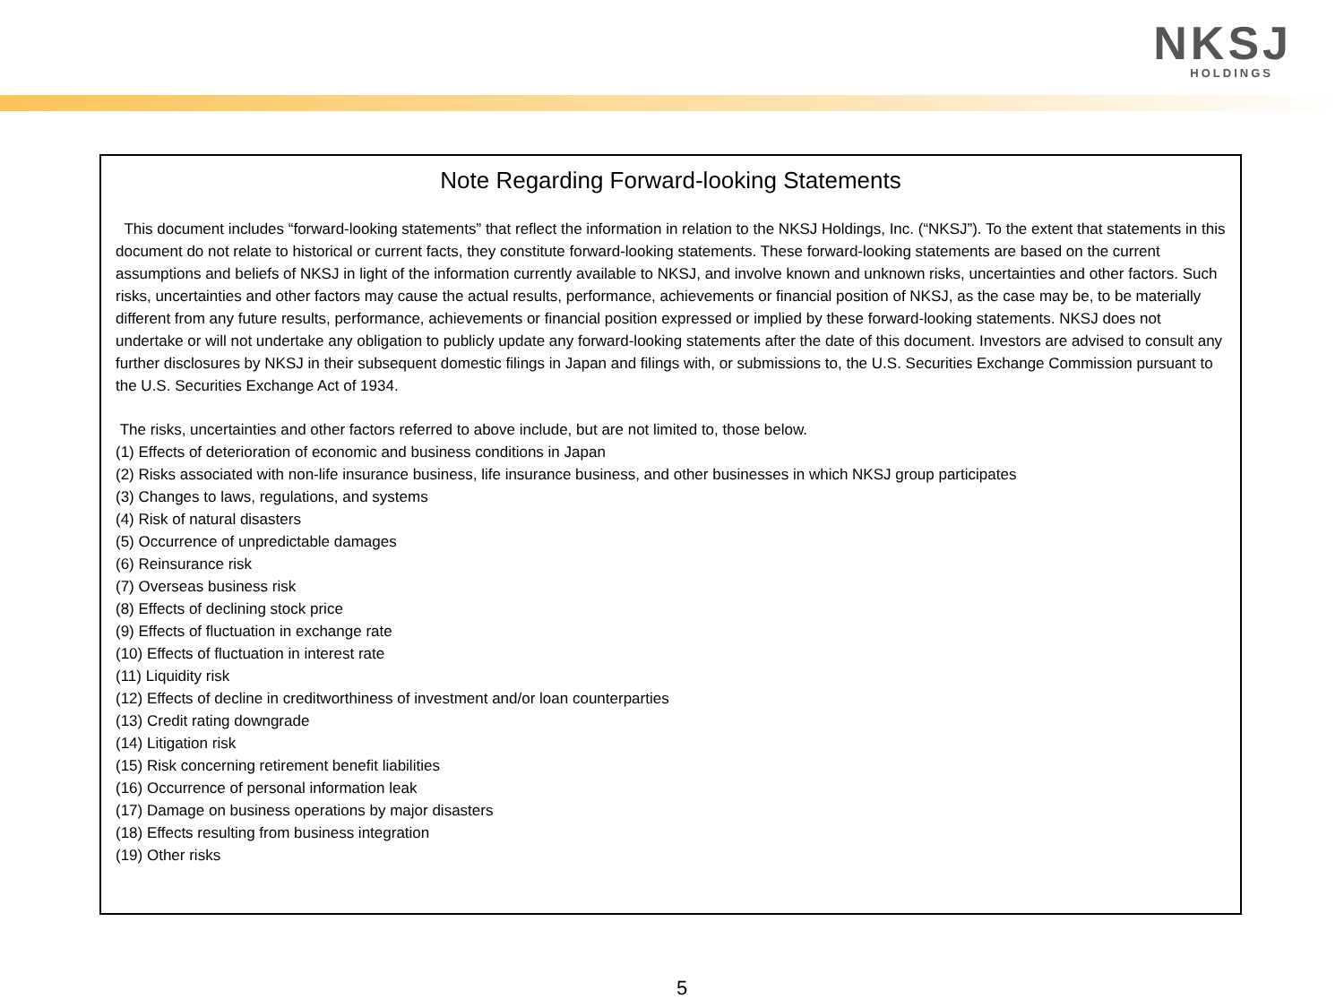NKSJ
HOLDINGS
Note Regarding Forward-looking Statements
This document includes “forward-looking statements” that reflect the information in relation to the NKSJ Holdings, Inc. (“NKSJ”). To the extent that statements in this document do not relate to historical or current facts, they constitute forward-looking statements. These forward-looking statements are based on the current assumptions and beliefs of NKSJ in light of the information currently available to NKSJ, and involve known and unknown risks, uncertainties and other factors. Such risks, uncertainties and other factors may cause the actual results, performance, achievements or financial position of NKSJ, as the case may be, to be materially different from any future results, performance, achievements or financial position expressed or implied by these forward-looking statements. NKSJ does not undertake or will not undertake any obligation to publicly update any forward-looking statements after the date of this document. Investors are advised to consult any further disclosures by NKSJ in their subsequent domestic filings in Japan and filings with, or submissions to, the U.S. Securities Exchange Commission pursuant to the U.S. Securities Exchange Act of 1934.
The risks, uncertainties and other factors referred to above include, but are not limited to, those below.
(1) Effects of deterioration of economic and business conditions in Japan
(2) Risks associated with non-life insurance business, life insurance business, and other businesses in which NKSJ group participates
(3) Changes to laws, regulations, and systems
(4) Risk of natural disasters
(5) Occurrence of unpredictable damages
(6) Reinsurance risk
(7) Overseas business risk
(8) Effects of declining stock price
(9) Effects of fluctuation in exchange rate
(10) Effects of fluctuation in interest rate
(11) Liquidity risk
(12) Effects of decline in creditworthiness of investment and/or loan counterparties
(13) Credit rating downgrade
(14) Litigation risk
(15) Risk concerning retirement benefit liabilities
(16) Occurrence of personal information leak
(17) Damage on business operations by major disasters
(18) Effects resulting from business integration
(19) Other risks
5